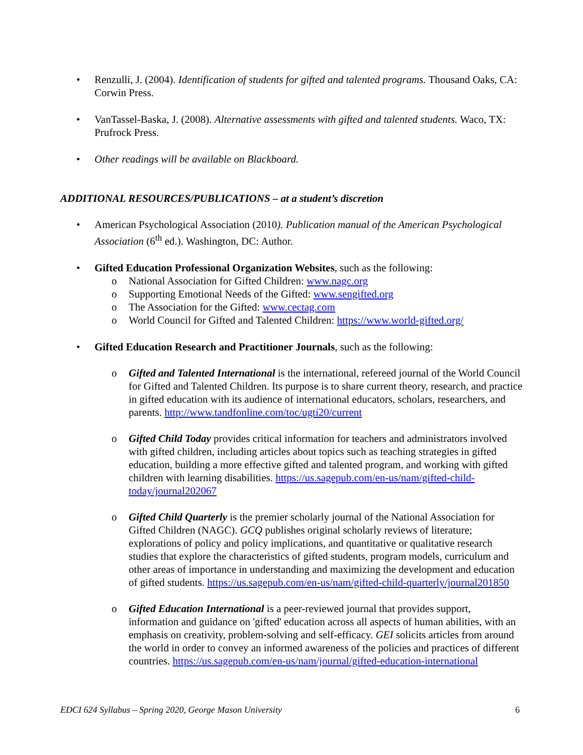• Renzulli, J. (2004). Identification of students for gifted and talented programs. Thousand Oaks, CA: Corwin Press.
• VanTassel-Baska, J. (2008). Alternative assessments with gifted and talented students. Waco, TX: Prufrock Press.
• Other readings will be available on Blackboard.
ADDITIONAL RESOURCES/PUBLICATIONS – at a student’s discretion
• American Psychological Association (2010). Publication manual of the American Psychological Association (6<sup>th</sup> ed.). Washington, DC: Author.
• Gifted Education Professional Organization Websites, such as the following:
o National Association for Gifted Children: www.nagc.org
o Supporting Emotional Needs of the Gifted: www.sengifted.org
o The Association for the Gifted: www.cectag.com
o World Council for Gifted and Talented Children: https://www.world-gifted.org/
• Gifted Education Research and Practitioner Journals, such as the following:
o Gifted and Talented International is the international, refereed journal of the World Council for Gifted and Talented Children. Its purpose is to share current theory, research, and practice in gifted education with its audience of international educators, scholars, researchers, and parents. http://www.tandfonline.com/toc/ugti20/current
o Gifted Child Today provides critical information for teachers and administrators involved with gifted children, including articles about topics such as teaching strategies in gifted education, building a more effective gifted and talented program, and working with gifted children with learning disabilities. https://us.sagepub.com/en-us/nam/gifted-child-today/journal202067
o Gifted Child Quarterly is the premier scholarly journal of the National Association for Gifted Children (NAGC). GCQ publishes original scholarly reviews of literature; explorations of policy and policy implications, and quantitative or qualitative research studies that explore the characteristics of gifted students, program models, curriculum and other areas of importance in understanding and maximizing the development and education of gifted students. https://us.sagepub.com/en-us/nam/gifted-child-quarterly/journal201850
o Gifted Education International is a peer-reviewed journal that provides support, information and guidance on 'gifted' education across all aspects of human abilities, with an emphasis on creativity, problem-solving and self-efficacy. GEI solicits articles from around the world in order to convey an informed awareness of the policies and practices of different countries. https://us.sagepub.com/en-us/nam/journal/gifted-education-international
EDCI 624 Syllabus – Spring 2020, George Mason University 6